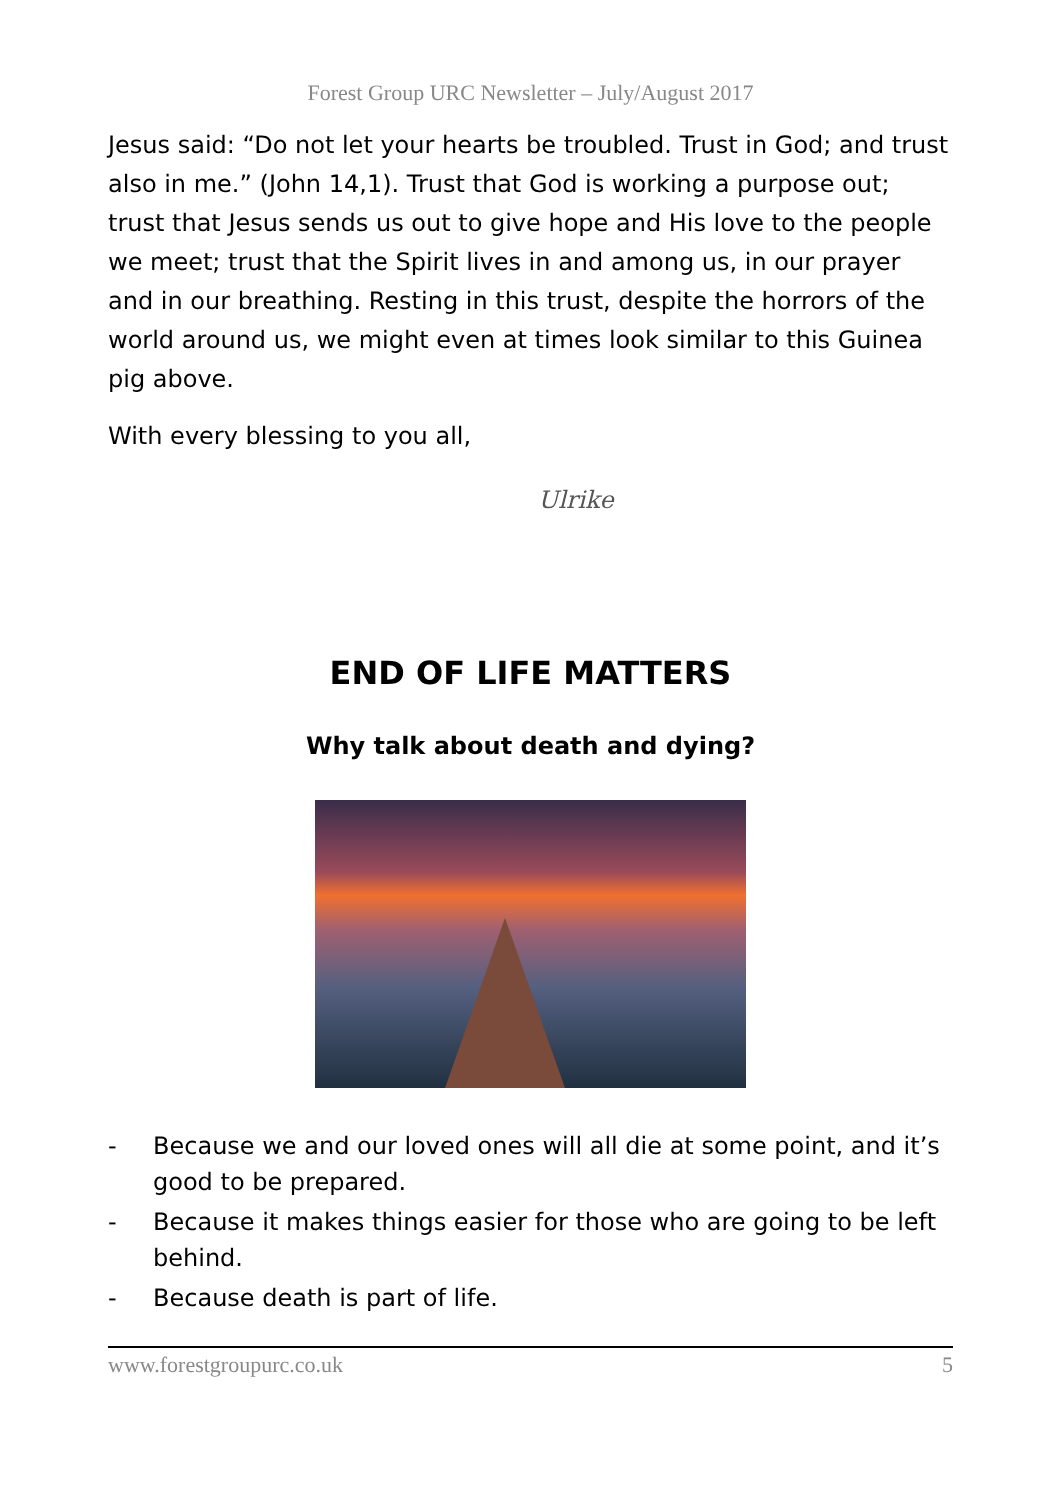Forest Group URC Newsletter – July/August 2017
Jesus said: “Do not let your hearts be troubled. Trust in God; and trust also in me.” (John 14,1). Trust that God is working a purpose out; trust that Jesus sends us out to give hope and His love to the people we meet; trust that the Spirit lives in and among us, in our prayer and in our breathing. Resting in this trust, despite the horrors of the world around us, we might even at times look similar to this Guinea pig above.
With every blessing to you all,
Ulrike
END OF LIFE MATTERS
Why talk about death and dying?
- Because we and our loved ones will all die at some point, and it’s good to be prepared.
- Because it makes things easier for those who are going to be left behind.
- Because death is part of life.
www.forestgroupurc.co.uk 5